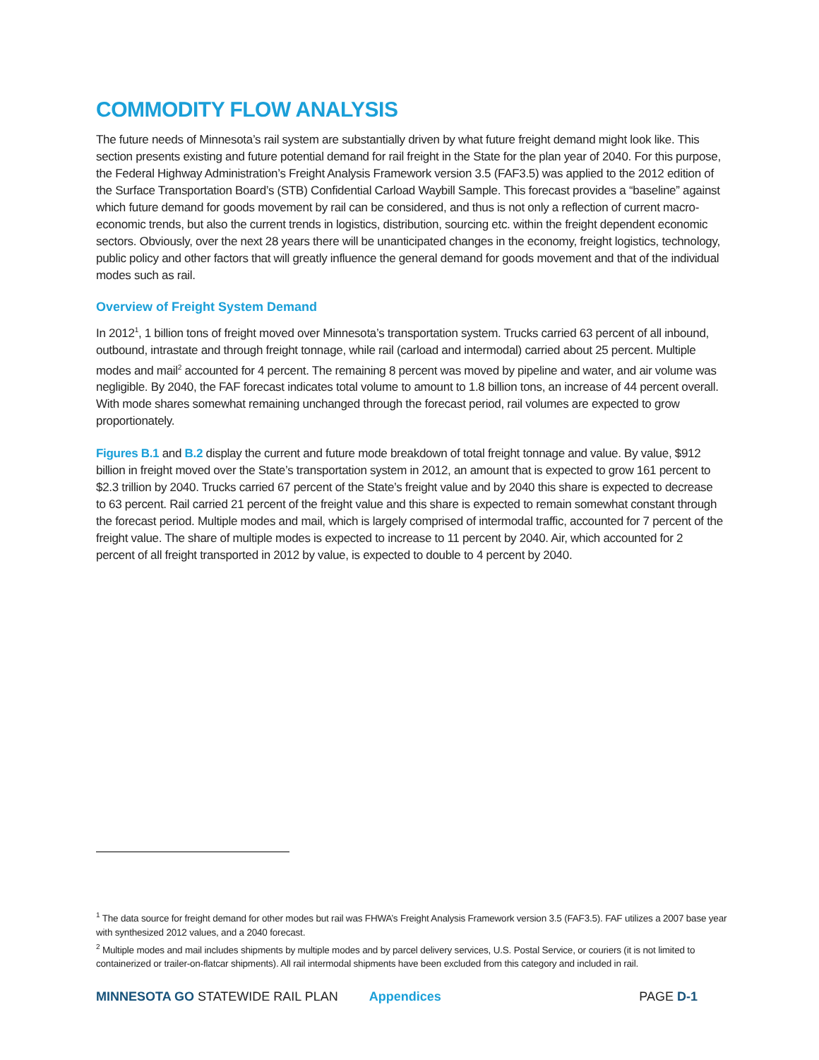COMMODITY FLOW ANALYSIS
The future needs of Minnesota’s rail system are substantially driven by what future freight demand might look like. This section presents existing and future potential demand for rail freight in the State for the plan year of 2040. For this purpose, the Federal Highway Administration’s Freight Analysis Framework version 3.5 (FAF3.5) was applied to the 2012 edition of the Surface Transportation Board’s (STB) Confidential Carload Waybill Sample. This forecast provides a “baseline” against which future demand for goods movement by rail can be considered, and thus is not only a reflection of current macro-economic trends, but also the current trends in logistics, distribution, sourcing etc. within the freight dependent economic sectors. Obviously, over the next 28 years there will be unanticipated changes in the economy, freight logistics, technology, public policy and other factors that will greatly influence the general demand for goods movement and that of the individual modes such as rail.
Overview of Freight System Demand
In 2012<sup>1</sup>, 1 billion tons of freight moved over Minnesota’s transportation system. Trucks carried 63 percent of all inbound, outbound, intrastate and through freight tonnage, while rail (carload and intermodal) carried about 25 percent. Multiple modes and mail<sup>2</sup> accounted for 4 percent. The remaining 8 percent was moved by pipeline and water, and air volume was negligible. By 2040, the FAF forecast indicates total volume to amount to 1.8 billion tons, an increase of 44 percent overall. With mode shares somewhat remaining unchanged through the forecast period, rail volumes are expected to grow proportionately.
Figures B.1 and B.2 display the current and future mode breakdown of total freight tonnage and value. By value, $912 billion in freight moved over the State’s transportation system in 2012, an amount that is expected to grow 161 percent to $2.3 trillion by 2040. Trucks carried 67 percent of the State’s freight value and by 2040 this share is expected to decrease to 63 percent. Rail carried 21 percent of the freight value and this share is expected to remain somewhat constant through the forecast period. Multiple modes and mail, which is largely comprised of intermodal traffic, accounted for 7 percent of the freight value. The share of multiple modes is expected to increase to 11 percent by 2040. Air, which accounted for 2 percent of all freight transported in 2012 by value, is expected to double to 4 percent by 2040.
<sup>1</sup> The data source for freight demand for other modes but rail was FHWA’s Freight Analysis Framework version 3.5 (FAF3.5). FAF utilizes a 2007 base year with synthesized 2012 values, and a 2040 forecast.
<sup>2</sup> Multiple modes and mail includes shipments by multiple modes and by parcel delivery services, U.S. Postal Service, or couriers (it is not limited to containerized or trailer-on-flatcar shipments). All rail intermodal shipments have been excluded from this category and included in rail.
MINNESOTA GO STATEWIDE RAIL PLAN Appendices PAGE D-1